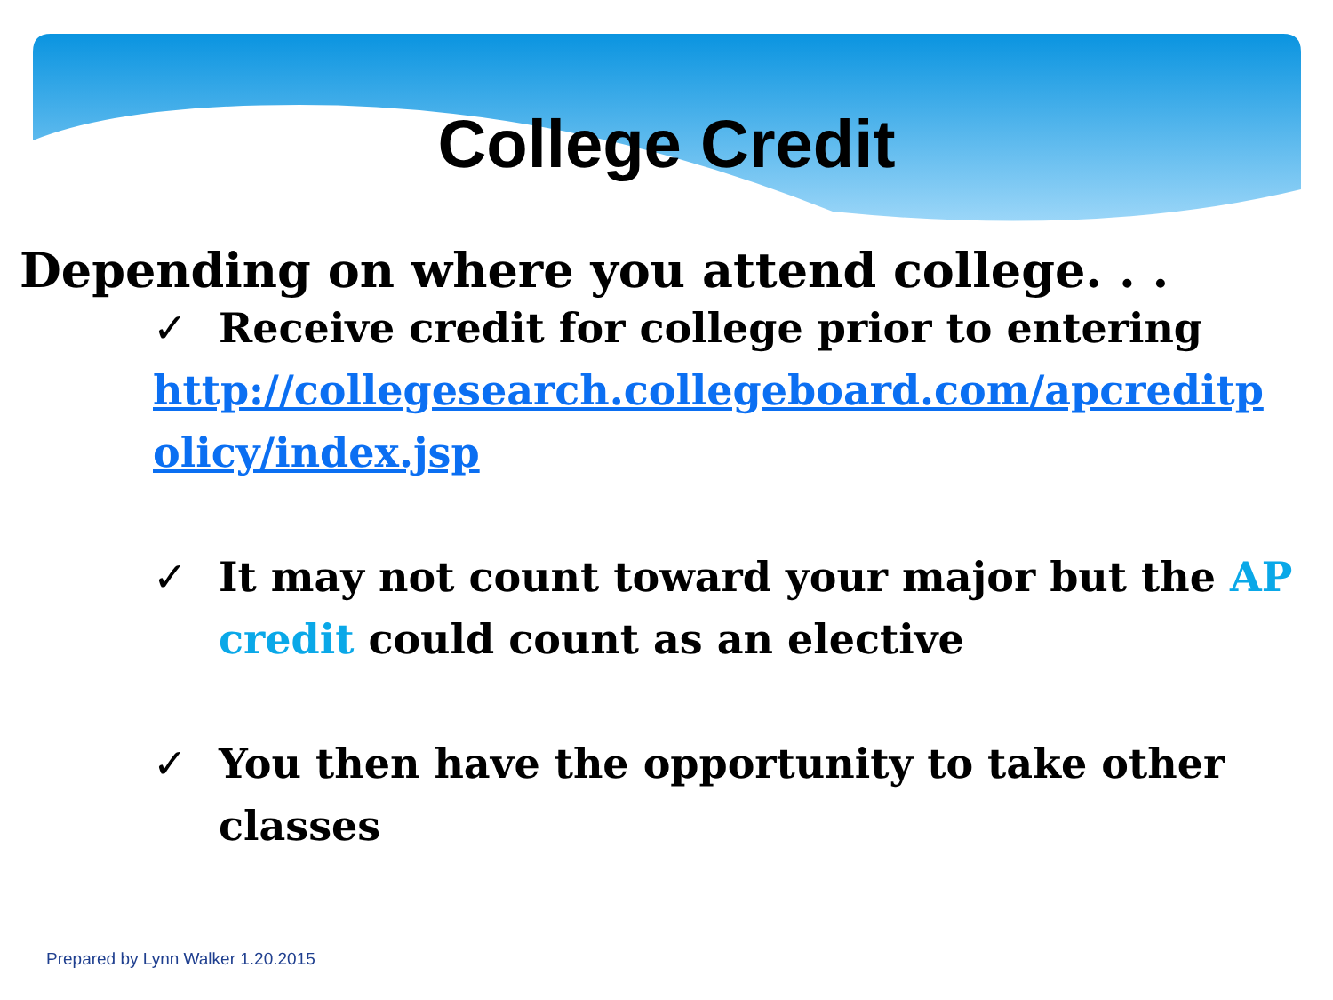College Credit
Depending on where you attend college. . .
✓ Receive credit for college prior to entering
http://collegesearch.collegeboard.com/apcreditpolicy/index.jsp
✓ It may not count toward your major but the AP credit could count as an elective
✓ You then have the opportunity to take other classes
Prepared by Lynn Walker 1.20.2015